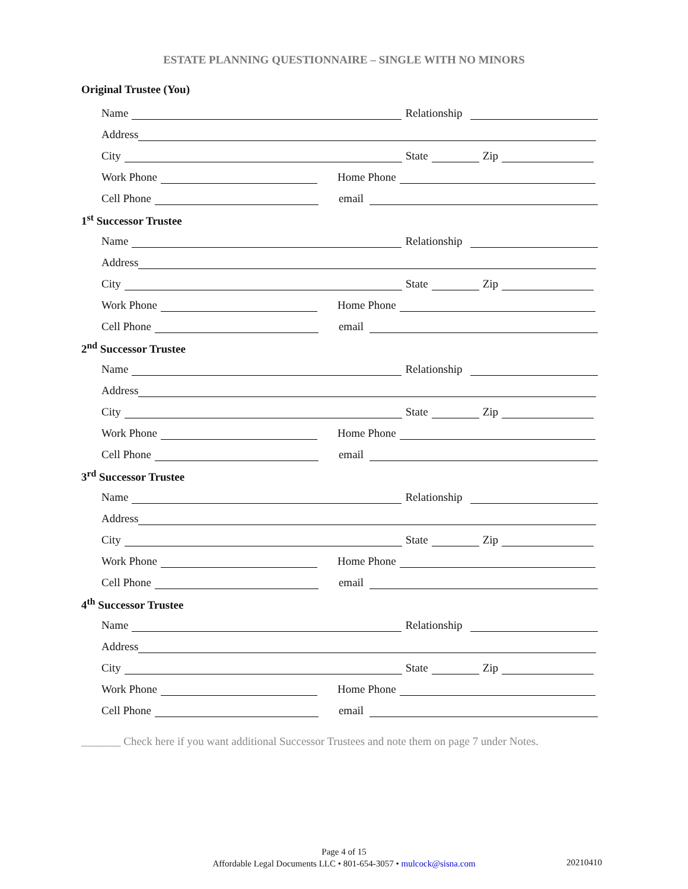ESTATE PLANNING QUESTIONNAIRE – SINGLE WITH NO MINORS
Original Trustee (You)
Name Relationship
Address
City State Zip
Work Phone Home Phone
Cell Phone email
1<sup>st</sup> Successor Trustee
Name Relationship
Address
City State Zip
Work Phone Home Phone
Cell Phone email
2<sup>nd</sup> Successor Trustee
Name Relationship
Address
City State Zip
Work Phone Home Phone
Cell Phone email
3<sup>rd</sup> Successor Trustee
Name Relationship
Address
City State Zip
Work Phone Home Phone
Cell Phone email
4<sup>th</sup> Successor Trustee
Name Relationship
Address
City State Zip
Work Phone Home Phone
Cell Phone email
_______ Check here if you want additional Successor Trustees and note them on page 7 under Notes.
Page 4 of 15
Affordable Legal Documents LLC • 801-654-3057 • mulcock@sisna.com
20210410